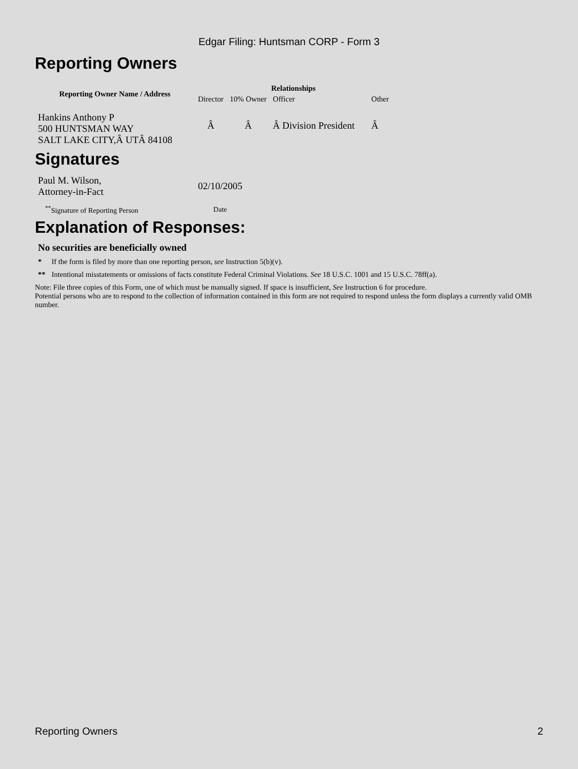Edgar Filing: Huntsman CORP - Form 3
Reporting Owners
| Reporting Owner Name / Address | Relationships | | | |
| --- | --- | --- | --- | --- |
| | Director | 10% Owner | Officer | Other |
| Hankins Anthony P 500 HUNTSMAN WAY SALT LAKE CITY,Â UTÂ 84108 | Â | Â | Â Division President | Â |
Signatures
| Paul M. Wilson, Attorney-in-Fact | 02/10/2005 |
| <sup>**</sup> Signature of Reporting Person | Date |
Explanation of Responses:
No securities are beneficially owned
| * | If the form is filed by more than one reporting person, see Instruction 5(b)(v). |
| ** | Intentional misstatements or omissions of facts constitute Federal Criminal Violations. See 18 U.S.C. 1001 and 15 U.S.C. 78ff(a). |
Note: File three copies of this Form, one of which must be manually signed. If space is insufficient, See Instruction 6 for procedure.
Potential persons who are to respond to the collection of information contained in this form are not required to respond unless the form displays a currently valid OMB number.
Reporting Owners 2